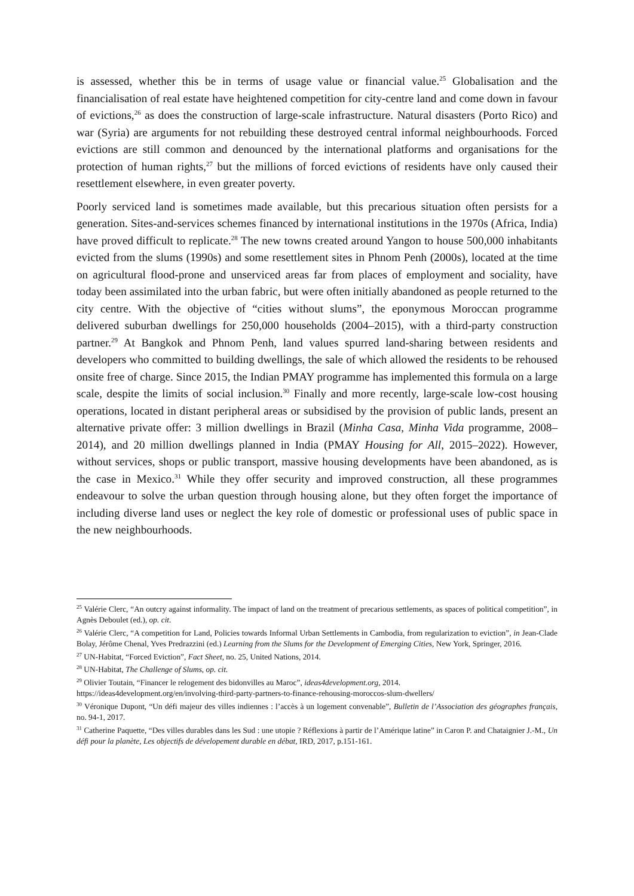is assessed, whether this be in terms of usage value or financial value.<sup>25</sup> Globalisation and the financialisation of real estate have heightened competition for city-centre land and come down in favour of evictions,<sup>26</sup> as does the construction of large-scale infrastructure. Natural disasters (Porto Rico) and war (Syria) are arguments for not rebuilding these destroyed central informal neighbourhoods. Forced evictions are still common and denounced by the international platforms and organisations for the protection of human rights,<sup>27</sup> but the millions of forced evictions of residents have only caused their resettlement elsewhere, in even greater poverty.
Poorly serviced land is sometimes made available, but this precarious situation often persists for a generation. Sites-and-services schemes financed by international institutions in the 1970s (Africa, India) have proved difficult to replicate.<sup>28</sup> The new towns created around Yangon to house 500,000 inhabitants evicted from the slums (1990s) and some resettlement sites in Phnom Penh (2000s), located at the time on agricultural flood-prone and unserviced areas far from places of employment and sociality, have today been assimilated into the urban fabric, but were often initially abandoned as people returned to the city centre. With the objective of “cities without slums”, the eponymous Moroccan programme delivered suburban dwellings for 250,000 households (2004–2015), with a third-party construction partner.<sup>29</sup> At Bangkok and Phnom Penh, land values spurred land-sharing between residents and developers who committed to building dwellings, the sale of which allowed the residents to be rehoused onsite free of charge. Since 2015, the Indian PMAY programme has implemented this formula on a large scale, despite the limits of social inclusion.<sup>30</sup> Finally and more recently, large-scale low-cost housing operations, located in distant peripheral areas or subsidised by the provision of public lands, present an alternative private offer: 3 million dwellings in Brazil (Minha Casa, Minha Vida programme, 2008–2014), and 20 million dwellings planned in India (PMAY Housing for All, 2015–2022). However, without services, shops or public transport, massive housing developments have been abandoned, as is the case in Mexico.<sup>31</sup> While they offer security and improved construction, all these programmes endeavour to solve the urban question through housing alone, but they often forget the importance of including diverse land uses or neglect the key role of domestic or professional uses of public space in the new neighbourhoods.
<sup>25</sup> Valérie Clerc, “An outcry against informality. The impact of land on the treatment of precarious settlements, as spaces of political competition”, in Agnès Deboulet (ed.), op. cit.
<sup>26</sup> Valérie Clerc, “A competition for Land, Policies towards Informal Urban Settlements in Cambodia, from regularization to eviction”, in Jean-Clade Bolay, Jérôme Chenal, Yves Predrazzini (ed.) Learning from the Slums for the Development of Emerging Cities, New York, Springer, 2016.
<sup>27</sup> UN-Habitat, “Forced Eviction”, Fact Sheet, no. 25, United Nations, 2014.
<sup>28</sup> UN-Habitat, The Challenge of Slums, op. cit.
<sup>29</sup> Olivier Toutain, “Financer le relogement des bidonvilles au Maroc”, ideas4development.org, 2014.
https://ideas4development.org/en/involving-third-party-partners-to-finance-rehousing-moroccos-slum-dwellers/
<sup>30</sup> Véronique Dupont, “Un défi majeur des villes indiennes : l’accès à un logement convenable”, Bulletin de l’Association des géographes français, no. 94-1, 2017.
<sup>31</sup> Catherine Paquette, “Des villes durables dans les Sud : une utopie ? Réflexions à partir de l’Amérique latine” in Caron P. and Chataignier J.-M., Un défi pour la planète, Les objectifs de dévelopement durable en débat, IRD, 2017, p.151-161.